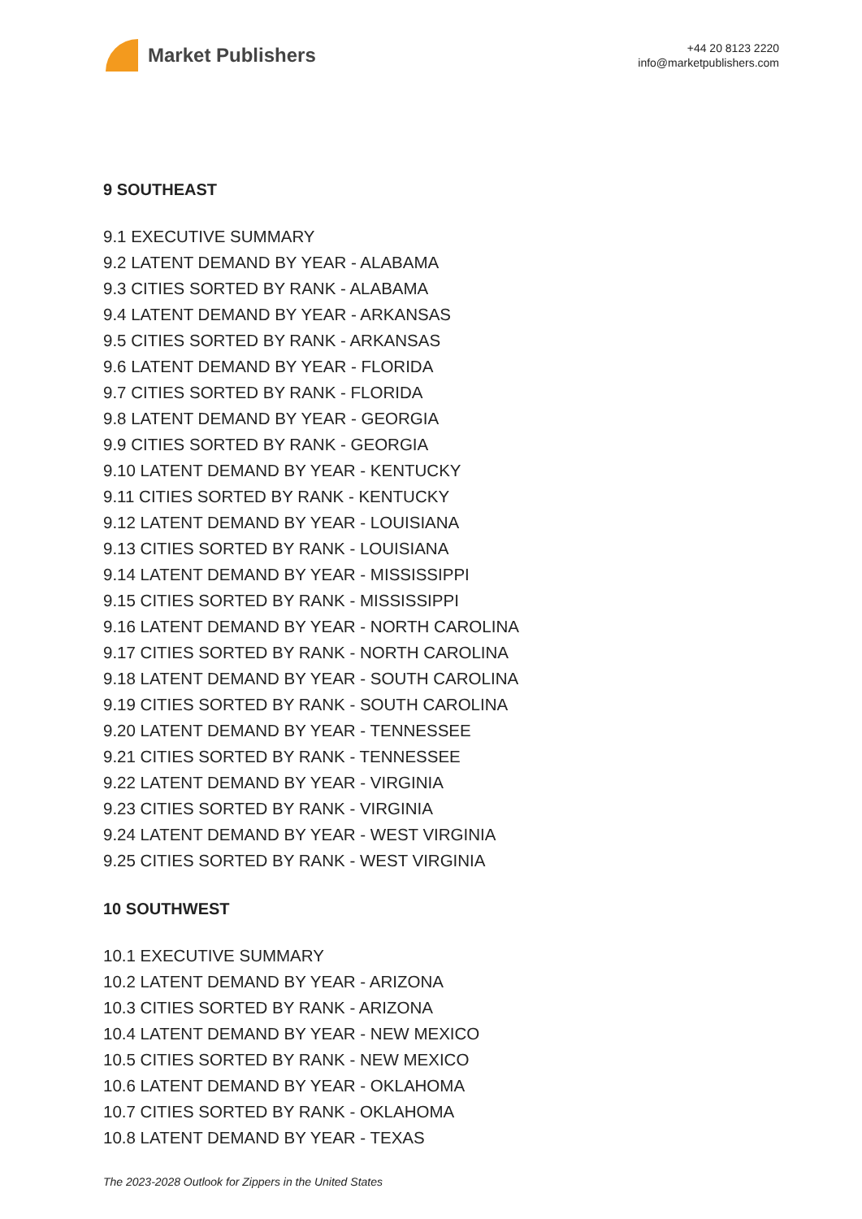Market Publishers
+44 20 8123 2220
info@marketpublishers.com
9 SOUTHEAST
9.1 EXECUTIVE SUMMARY
9.2 LATENT DEMAND BY YEAR - ALABAMA
9.3 CITIES SORTED BY RANK - ALABAMA
9.4 LATENT DEMAND BY YEAR - ARKANSAS
9.5 CITIES SORTED BY RANK - ARKANSAS
9.6 LATENT DEMAND BY YEAR - FLORIDA
9.7 CITIES SORTED BY RANK - FLORIDA
9.8 LATENT DEMAND BY YEAR - GEORGIA
9.9 CITIES SORTED BY RANK - GEORGIA
9.10 LATENT DEMAND BY YEAR - KENTUCKY
9.11 CITIES SORTED BY RANK - KENTUCKY
9.12 LATENT DEMAND BY YEAR - LOUISIANA
9.13 CITIES SORTED BY RANK - LOUISIANA
9.14 LATENT DEMAND BY YEAR - MISSISSIPPI
9.15 CITIES SORTED BY RANK - MISSISSIPPI
9.16 LATENT DEMAND BY YEAR - NORTH CAROLINA
9.17 CITIES SORTED BY RANK - NORTH CAROLINA
9.18 LATENT DEMAND BY YEAR - SOUTH CAROLINA
9.19 CITIES SORTED BY RANK - SOUTH CAROLINA
9.20 LATENT DEMAND BY YEAR - TENNESSEE
9.21 CITIES SORTED BY RANK - TENNESSEE
9.22 LATENT DEMAND BY YEAR - VIRGINIA
9.23 CITIES SORTED BY RANK - VIRGINIA
9.24 LATENT DEMAND BY YEAR - WEST VIRGINIA
9.25 CITIES SORTED BY RANK - WEST VIRGINIA
10 SOUTHWEST
10.1 EXECUTIVE SUMMARY
10.2 LATENT DEMAND BY YEAR - ARIZONA
10.3 CITIES SORTED BY RANK - ARIZONA
10.4 LATENT DEMAND BY YEAR - NEW MEXICO
10.5 CITIES SORTED BY RANK - NEW MEXICO
10.6 LATENT DEMAND BY YEAR - OKLAHOMA
10.7 CITIES SORTED BY RANK - OKLAHOMA
10.8 LATENT DEMAND BY YEAR - TEXAS
The 2023-2028 Outlook for Zippers in the United States